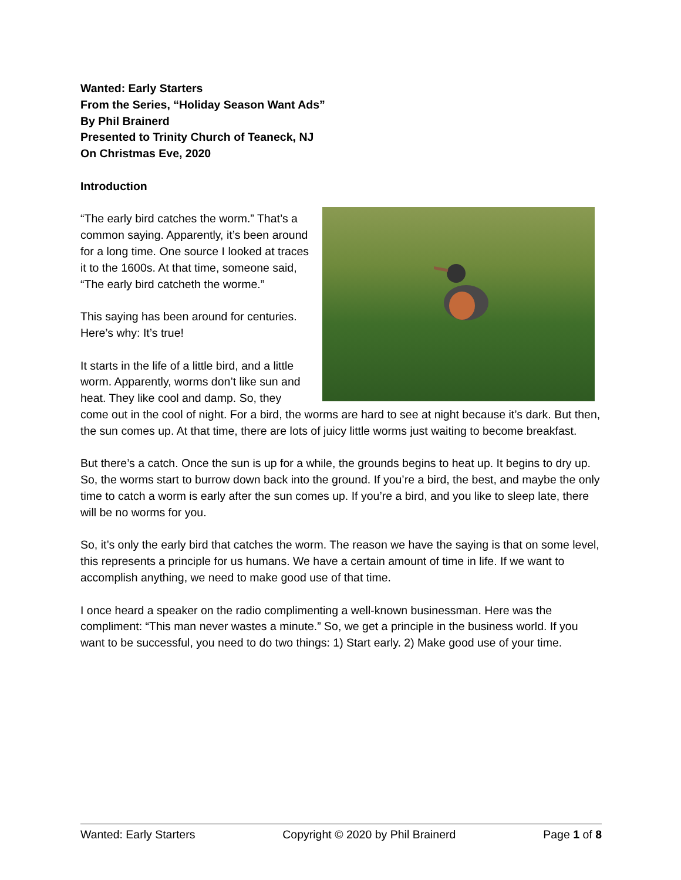Wanted: Early Starters
From the Series, “Holiday Season Want Ads”
By Phil Brainerd
Presented to Trinity Church of Teaneck, NJ
On Christmas Eve, 2020
Introduction
“The early bird catches the worm.” That’s a common saying. Apparently, it’s been around for a long time. One source I looked at traces it to the 1600s. At that time, someone said, “The early bird catcheth the worme.”
This saying has been around for centuries. Here’s why: It’s true!
It starts in the life of a little bird, and a little worm. Apparently, worms don’t like sun and heat. They like cool and damp. So, they come out in the cool of night. For a bird, the worms are hard to see at night because it’s dark. But then, the sun comes up. At that time, there are lots of juicy little worms just waiting to become breakfast.
But there’s a catch. Once the sun is up for a while, the grounds begins to heat up. It begins to dry up. So, the worms start to burrow down back into the ground. If you’re a bird, the best, and maybe the only time to catch a worm is early after the sun comes up. If you’re a bird, and you like to sleep late, there will be no worms for you.
So, it’s only the early bird that catches the worm. The reason we have the saying is that on some level, this represents a principle for us humans. We have a certain amount of time in life. If we want to accomplish anything, we need to make good use of that time.
I once heard a speaker on the radio complimenting a well-known businessman. Here was the compliment: “This man never wastes a minute.” So, we get a principle in the business world. If you want to be successful, you need to do two things: 1) Start early. 2) Make good use of your time.
Wanted: Early Starters Copyright © 2020 by Phil Brainerd Page 1 of 8